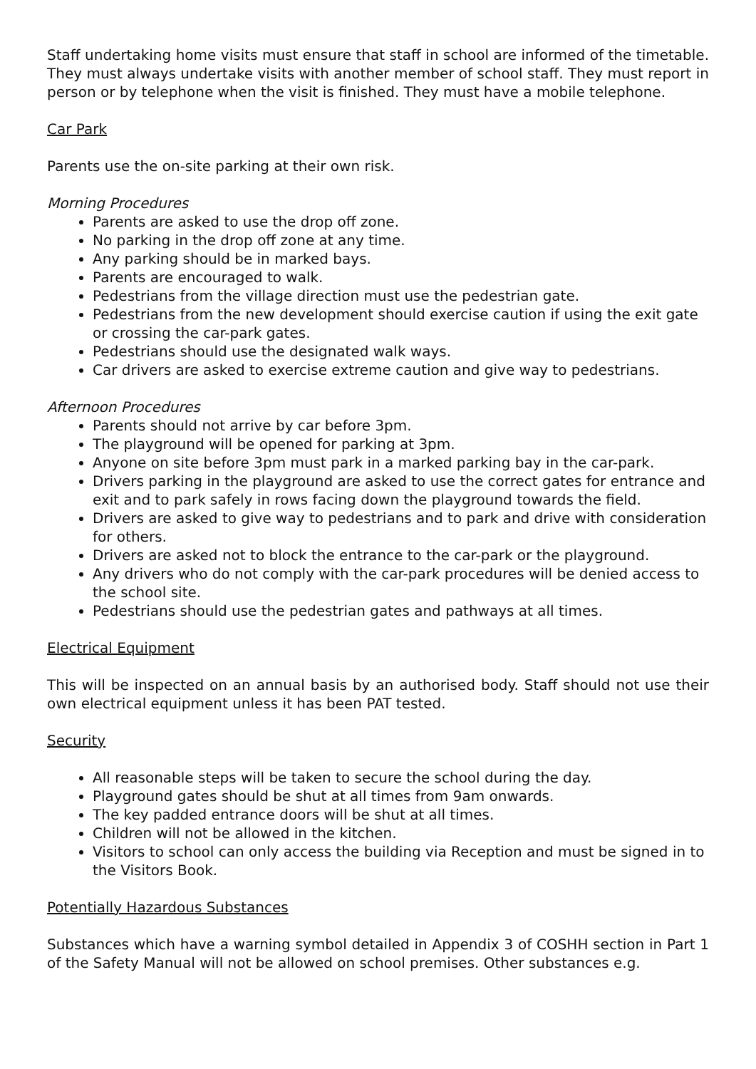Staff undertaking home visits must ensure that staff in school are informed of the timetable. They must always undertake visits with another member of school staff. They must report in person or by telephone when the visit is finished. They must have a mobile telephone.
Car Park
Parents use the on-site parking at their own risk.
Morning Procedures
Parents are asked to use the drop off zone.
No parking in the drop off zone at any time.
Any parking should be in marked bays.
Parents are encouraged to walk.
Pedestrians from the village direction must use the pedestrian gate.
Pedestrians from the new development should exercise caution if using the exit gate or crossing the car-park gates.
Pedestrians should use the designated walk ways.
Car drivers are asked to exercise extreme caution and give way to pedestrians.
Afternoon Procedures
Parents should not arrive by car before 3pm.
The playground will be opened for parking at 3pm.
Anyone on site before 3pm must park in a marked parking bay in the car-park.
Drivers parking in the playground are asked to use the correct gates for entrance and exit and to park safely in rows facing down the playground towards the field.
Drivers are asked to give way to pedestrians and to park and drive with consideration for others.
Drivers are asked not to block the entrance to the car-park or the playground.
Any drivers who do not comply with the car-park procedures will be denied access to the school site.
Pedestrians should use the pedestrian gates and pathways at all times.
Electrical Equipment
This will be inspected on an annual basis by an authorised body. Staff should not use their own electrical equipment unless it has been PAT tested.
Security
All reasonable steps will be taken to secure the school during the day.
Playground gates should be shut at all times from 9am onwards.
The key padded entrance doors will be shut at all times.
Children will not be allowed in the kitchen.
Visitors to school can only access the building via Reception and must be signed in to the Visitors Book.
Potentially Hazardous Substances
Substances which have a warning symbol detailed in Appendix 3 of COSHH section in Part 1 of the Safety Manual will not be allowed on school premises. Other substances e.g.